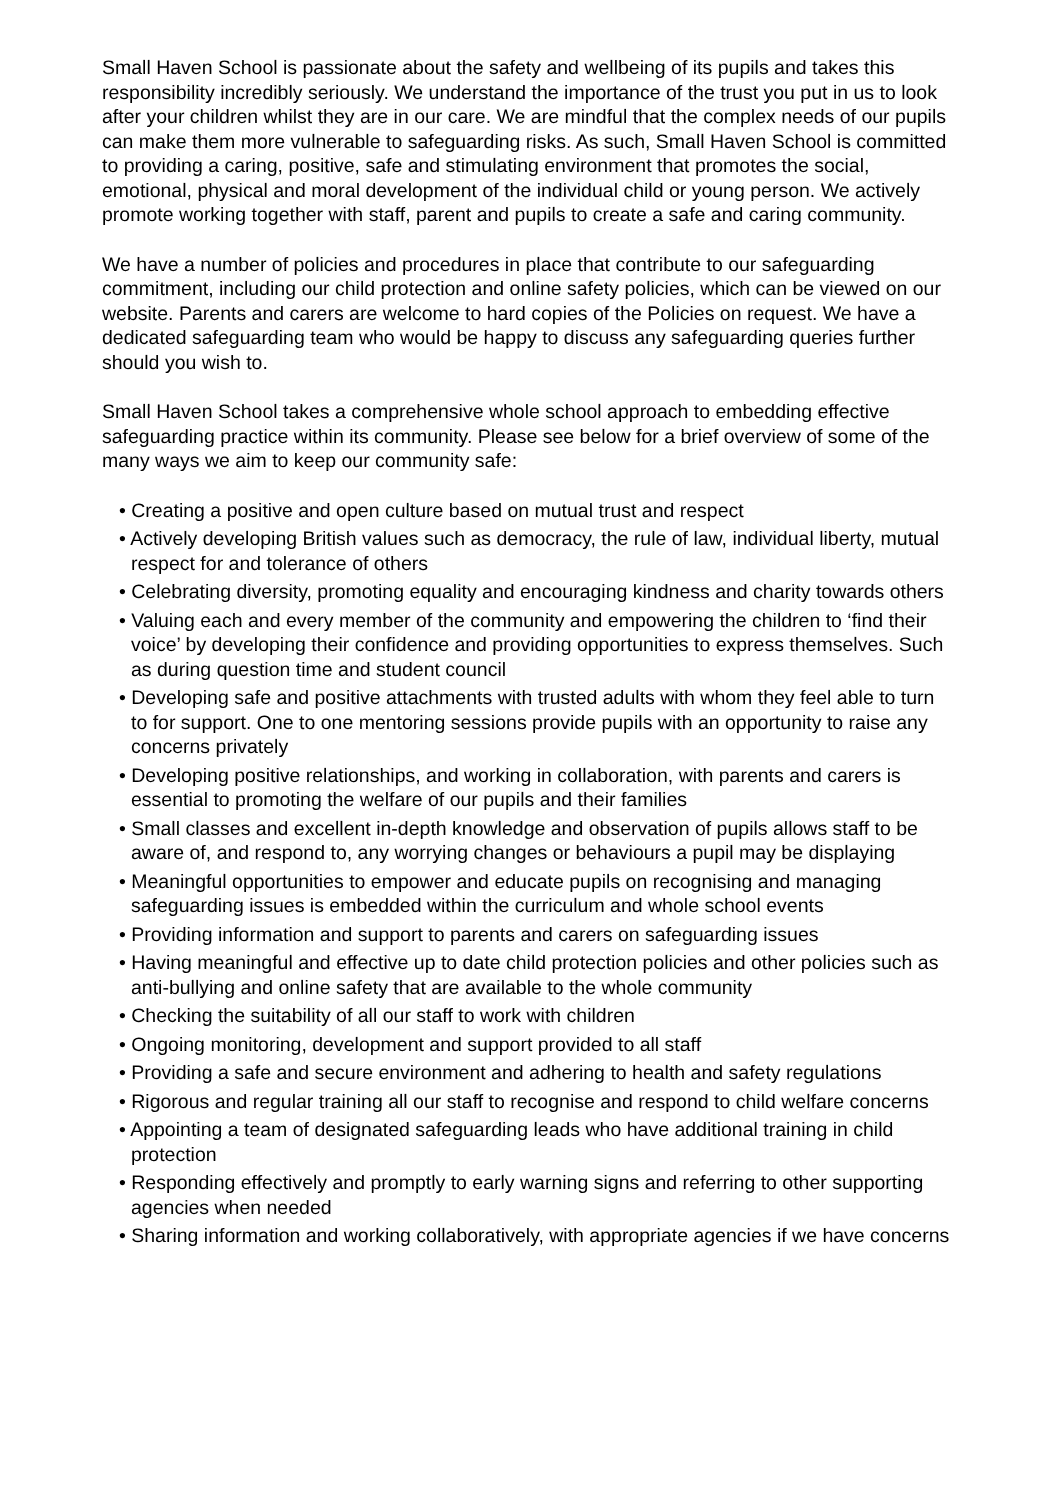Small Haven School is passionate about the safety and wellbeing of its pupils and takes this responsibility incredibly seriously. We understand the importance of the trust you put in us to look after your children whilst they are in our care. We are mindful that the complex needs of our pupils can make them more vulnerable to safeguarding risks. As such, Small Haven School is committed to providing a caring, positive, safe and stimulating environment that promotes the social, emotional, physical and moral development of the individual child or young person. We actively promote working together with staff, parent and pupils to create a safe and caring community.
We have a number of policies and procedures in place that contribute to our safeguarding commitment, including our child protection and online safety policies, which can be viewed on our website. Parents and carers are welcome to hard copies of the Policies on request. We have a dedicated safeguarding team who would be happy to discuss any safeguarding queries further should you wish to.
Small Haven School takes a comprehensive whole school approach to embedding effective safeguarding practice within its community. Please see below for a brief overview of some of the many ways we aim to keep our community safe:
• Creating a positive and open culture based on mutual trust and respect
• Actively developing British values such as democracy, the rule of law, individual liberty, mutual respect for and tolerance of others
• Celebrating diversity, promoting equality and encouraging kindness and charity towards others
• Valuing each and every member of the community and empowering the children to ‘find their voice’ by developing their confidence and providing opportunities to express themselves. Such as during question time and student council
• Developing safe and positive attachments with trusted adults with whom they feel able to turn to for support. One to one mentoring sessions provide pupils with an opportunity to raise any concerns privately
• Developing positive relationships, and working in collaboration, with parents and carers is essential to promoting the welfare of our pupils and their families
• Small classes and excellent in-depth knowledge and observation of pupils allows staff to be aware of, and respond to, any worrying changes or behaviours a pupil may be displaying
• Meaningful opportunities to empower and educate pupils on recognising and managing safeguarding issues is embedded within the curriculum and whole school events
• Providing information and support to parents and carers on safeguarding issues
• Having meaningful and effective up to date child protection policies and other policies such as anti-bullying and online safety that are available to the whole community
• Checking the suitability of all our staff to work with children
• Ongoing monitoring, development and support provided to all staff
• Providing a safe and secure environment and adhering to health and safety regulations
• Rigorous and regular training all our staff to recognise and respond to child welfare concerns
• Appointing a team of designated safeguarding leads who have additional training in child protection
• Responding effectively and promptly to early warning signs and referring to other supporting agencies when needed
• Sharing information and working collaboratively, with appropriate agencies if we have concerns